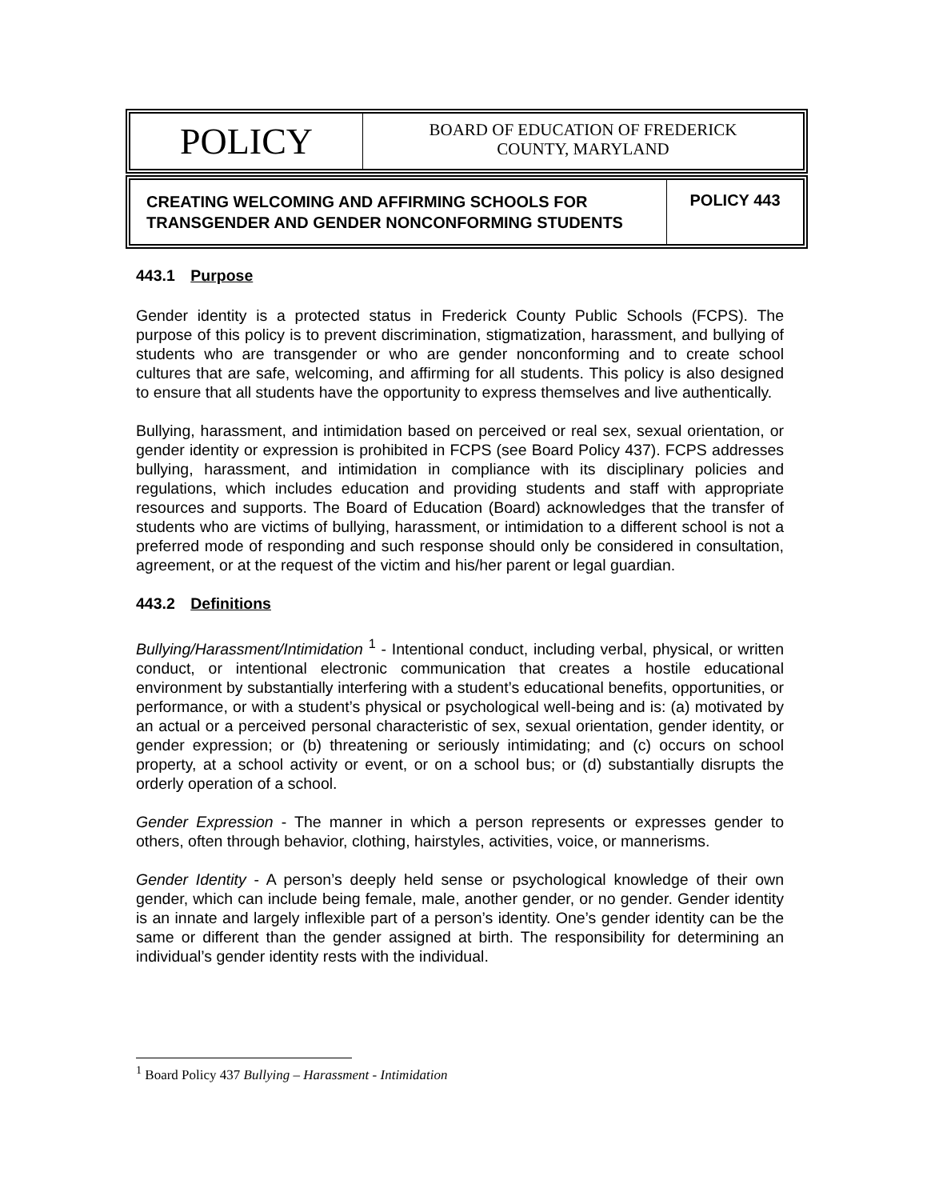POLICY
BOARD OF EDUCATION OF FREDERICK
COUNTY, MARYLAND
CREATING WELCOMING AND AFFIRMING SCHOOLS FOR TRANSGENDER AND GENDER NONCONFORMING STUDENTS
POLICY 443
443.1 Purpose
Gender identity is a protected status in Frederick County Public Schools (FCPS). The purpose of this policy is to prevent discrimination, stigmatization, harassment, and bullying of students who are transgender or who are gender nonconforming and to create school cultures that are safe, welcoming, and affirming for all students. This policy is also designed to ensure that all students have the opportunity to express themselves and live authentically.
Bullying, harassment, and intimidation based on perceived or real sex, sexual orientation, or gender identity or expression is prohibited in FCPS (see Board Policy 437). FCPS addresses bullying, harassment, and intimidation in compliance with its disciplinary policies and regulations, which includes education and providing students and staff with appropriate resources and supports. The Board of Education (Board) acknowledges that the transfer of students who are victims of bullying, harassment, or intimidation to a different school is not a preferred mode of responding and such response should only be considered in consultation, agreement, or at the request of the victim and his/her parent or legal guardian.
443.2 Definitions
Bullying/Harassment/Intimidation <sup>1</sup> - Intentional conduct, including verbal, physical, or written conduct, or intentional electronic communication that creates a hostile educational environment by substantially interfering with a student’s educational benefits, opportunities, or performance, or with a student’s physical or psychological well-being and is: (a) motivated by an actual or a perceived personal characteristic of sex, sexual orientation, gender identity, or gender expression; or (b) threatening or seriously intimidating; and (c) occurs on school property, at a school activity or event, or on a school bus; or (d) substantially disrupts the orderly operation of a school.
Gender Expression - The manner in which a person represents or expresses gender to others, often through behavior, clothing, hairstyles, activities, voice, or mannerisms.
Gender Identity - A person’s deeply held sense or psychological knowledge of their own gender, which can include being female, male, another gender, or no gender. Gender identity is an innate and largely inflexible part of a person’s identity. One’s gender identity can be the same or different than the gender assigned at birth. The responsibility for determining an individual’s gender identity rests with the individual.
<sup>1</sup> Board Policy 437 Bullying – Harassment - Intimidation